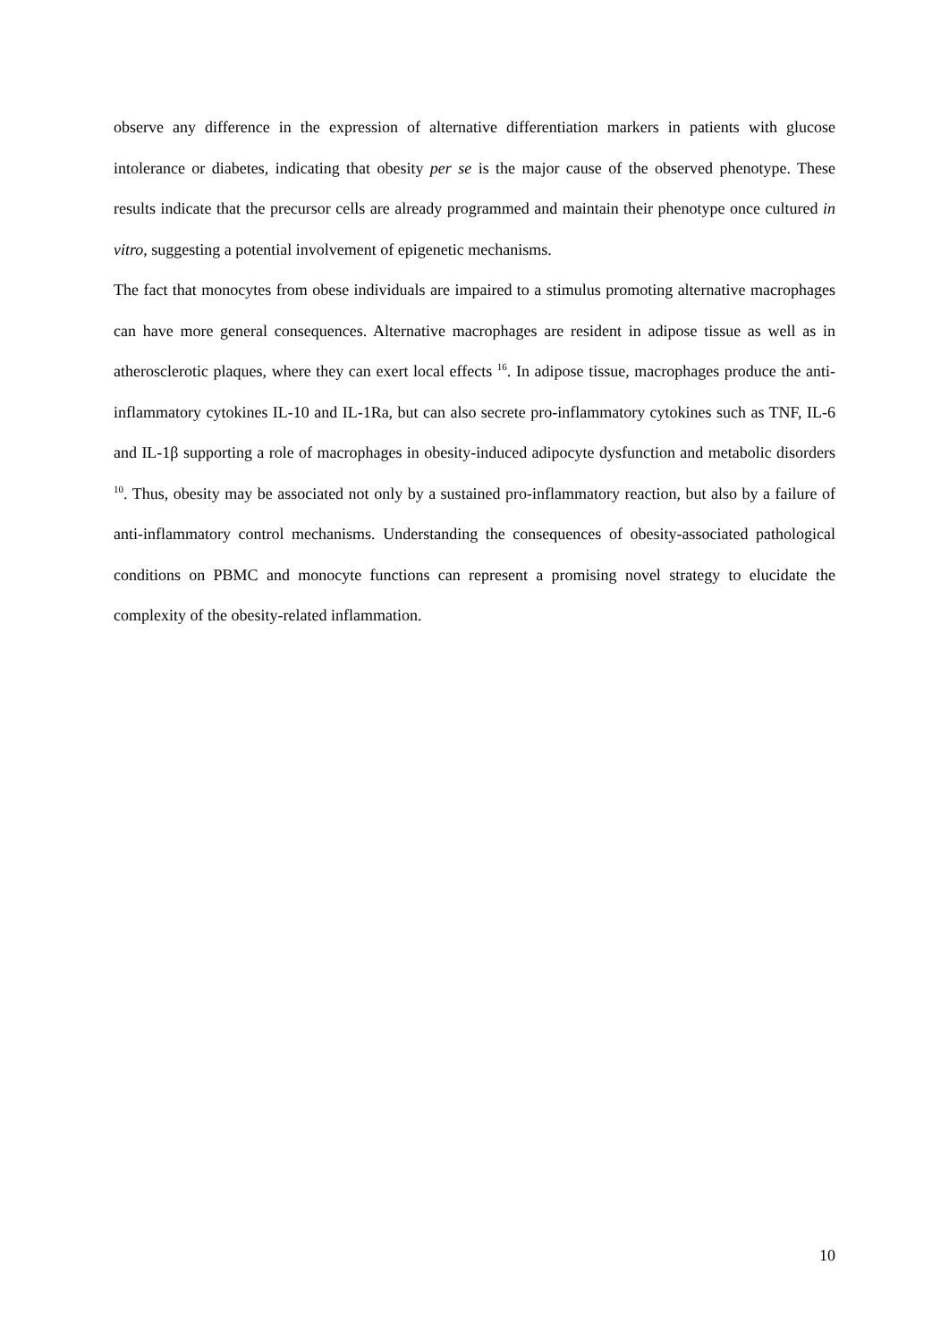observe any difference in the expression of alternative differentiation markers in patients with glucose intolerance or diabetes, indicating that obesity per se is the major cause of the observed phenotype. These results indicate that the precursor cells are already programmed and maintain their phenotype once cultured in vitro, suggesting a potential involvement of epigenetic mechanisms.
The fact that monocytes from obese individuals are impaired to a stimulus promoting alternative macrophages can have more general consequences. Alternative macrophages are resident in adipose tissue as well as in atherosclerotic plaques, where they can exert local effects <sup>16</sup>. In adipose tissue, macrophages produce the anti-inflammatory cytokines IL-10 and IL-1Ra, but can also secrete pro-inflammatory cytokines such as TNF, IL-6 and IL-1β supporting a role of macrophages in obesity-induced adipocyte dysfunction and metabolic disorders <sup>10</sup>. Thus, obesity may be associated not only by a sustained pro-inflammatory reaction, but also by a failure of anti-inflammatory control mechanisms. Understanding the consequences of obesity-associated pathological conditions on PBMC and monocyte functions can represent a promising novel strategy to elucidate the complexity of the obesity-related inflammation.
10